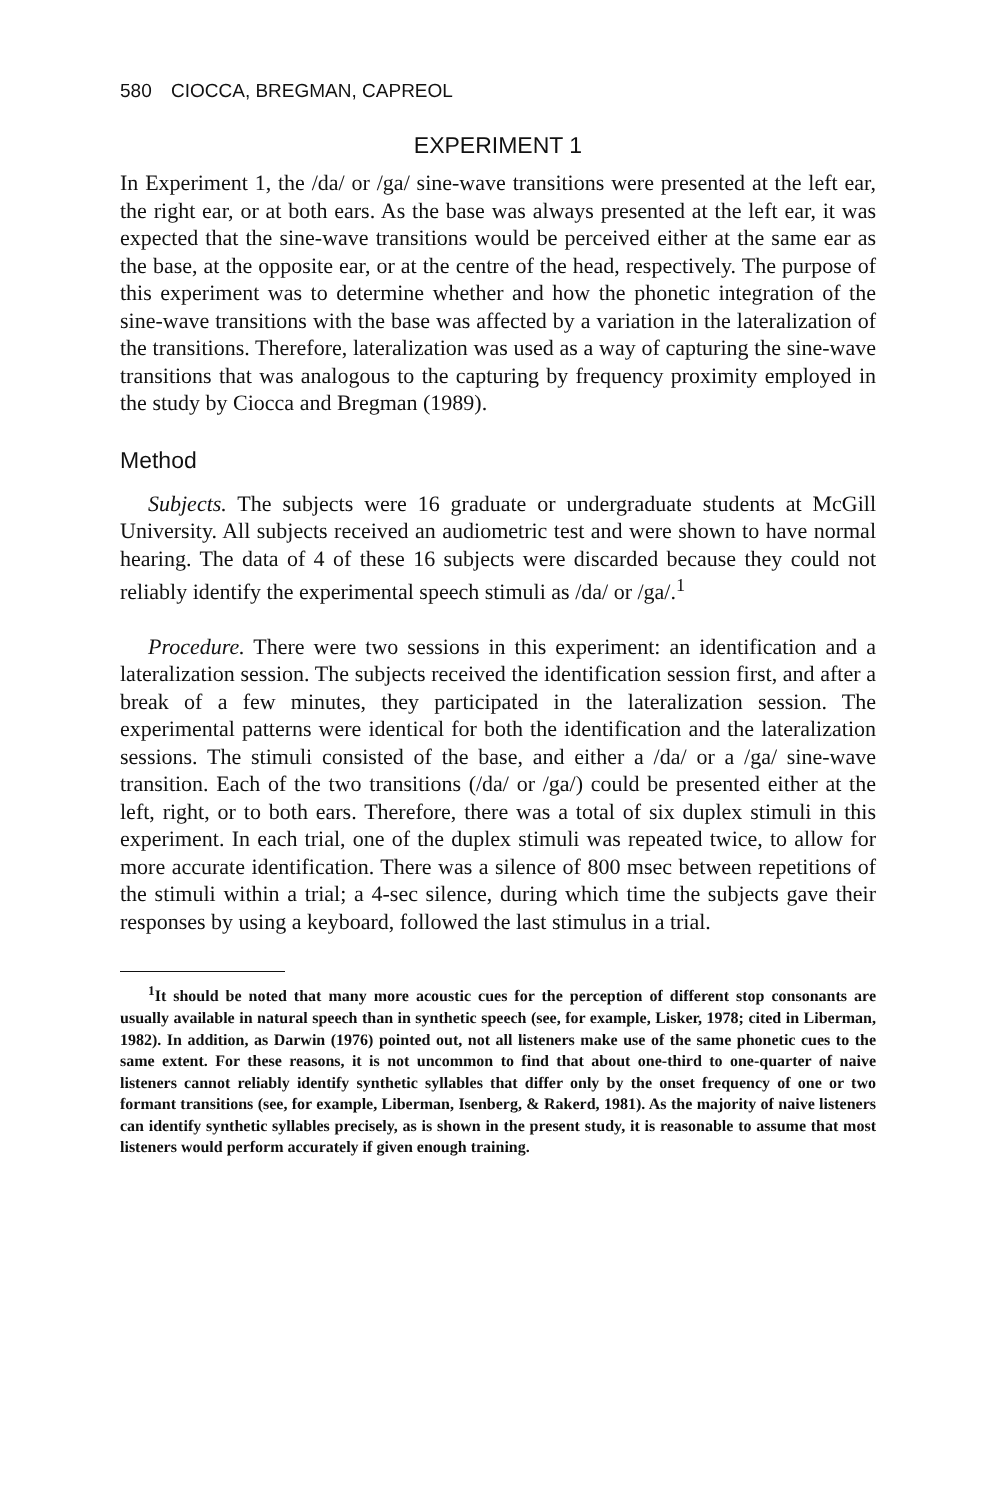580 CIOCCA, BREGMAN, CAPREOL
EXPERIMENT 1
In Experiment 1, the /da/ or /ga/ sine-wave transitions were presented at the left ear, the right ear, or at both ears. As the base was always presented at the left ear, it was expected that the sine-wave transitions would be perceived either at the same ear as the base, at the opposite ear, or at the centre of the head, respectively. The purpose of this experiment was to determine whether and how the phonetic integration of the sine-wave transitions with the base was affected by a variation in the lateralization of the transitions. Therefore, lateralization was used as a way of capturing the sine-wave transitions that was analogous to the capturing by frequency proximity employed in the study by Ciocca and Bregman (1989).
Method
Subjects. The subjects were 16 graduate or undergraduate students at McGill University. All subjects received an audiometric test and were shown to have normal hearing. The data of 4 of these 16 subjects were discarded because they could not reliably identify the experimental speech stimuli as /da/ or /ga/.<sup>1</sup>
Procedure. There were two sessions in this experiment: an identification and a lateralization session. The subjects received the identification session first, and after a break of a few minutes, they participated in the lateralization session. The experimental patterns were identical for both the identification and the lateralization sessions. The stimuli consisted of the base, and either a /da/ or a /ga/ sine-wave transition. Each of the two transitions (/da/ or /ga/) could be presented either at the left, right, or to both ears. Therefore, there was a total of six duplex stimuli in this experiment. In each trial, one of the duplex stimuli was repeated twice, to allow for more accurate identification. There was a silence of 800 msec between repetitions of the stimuli within a trial; a 4-sec silence, during which time the subjects gave their responses by using a keyboard, followed the last stimulus in a trial.
<sup>1</sup> It should be noted that many more acoustic cues for the perception of different stop consonants are usually available in natural speech than in synthetic speech (see, for example, Lisker, 1978; cited in Liberman, 1982). In addition, as Darwin (1976) pointed out, not all listeners make use of the same phonetic cues to the same extent. For these reasons, it is not uncommon to find that about one-third to one-quarter of naive listeners cannot reliably identify synthetic syllables that differ only by the onset frequency of one or two formant transitions (see, for example, Liberman, Isenberg, & Rakerd, 1981). As the majority of naive listeners can identify synthetic syllables precisely, as is shown in the present study, it is reasonable to assume that most listeners would perform accurately if given enough training.